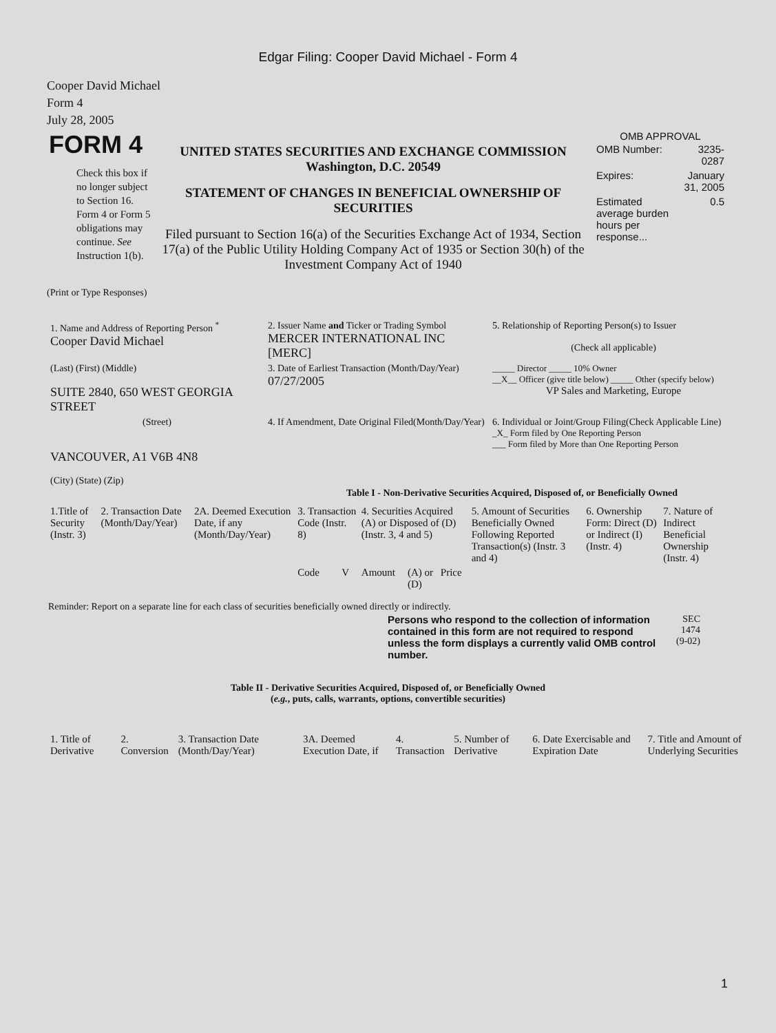Edgar Filing: Cooper David Michael - Form 4
Cooper David Michael
Form 4
July 28, 2005
| FORM 4 Check this box if no longer subject to Section 16. Form 4 or Form 5 obligations may continue. See Instruction 1(b). | UNITED STATES SECURITIES AND EXCHANGE COMMISSION Washington, D.C. 20549 STATEMENT OF CHANGES IN BENEFICIAL OWNERSHIP OF SECURITIES Filed pursuant to Section 16(a) of the Securities Exchange Act of 1934, Section 17(a) of the Public Utility Holding Company Act of 1935 or Section 30(h) of the Investment Company Act of 1940 | OMB APPROVAL / OMB Number: / 3235-0287 / / Expires: / January 31, 2005 / / Estimated average burden hours per response... / 0.5 / |
(Print or Type Responses)
| 1. Name and Address of Reporting Person <sup>*</sup> Cooper David Michael | 2. Issuer Name and Ticker or Trading Symbol MERCER INTERNATIONAL INC [MERC] | 5. Relationship of Reporting Person(s) to Issuer (Check all applicable) |
| (Last) (First) (Middle) SUITE 2840, 650 WEST GEORGIA STREET | 3. Date of Earliest Transaction (Month/Day/Year) 07/27/2005 | _____ Director _____ 10% Owner __X__ Officer (give title below) _____ Other (specify below) VP Sales and Marketing, Europe |
| (Street) VANCOUVER, A1 V6B 4N8 (City) (State) (Zip) | 4. If Amendment, Date Original Filed(Month/Day/Year) | 6. Individual or Joint/Group Filing(Check Applicable Line) _X_ Form filed by One Reporting Person ___ Form filed by More than One Reporting Person |
Table I - Non-Derivative Securities Acquired, Disposed of, or Beneficially Owned
| 1.Title of Security (Instr. 3) | 2. Transaction Date (Month/Day/Year) | 2A. Deemed Execution Date, if any (Month/Day/Year) | 3. Transaction Code (Instr. 8) | | 4. Securities Acquired (A) or Disposed of (D) (Instr. 3, 4 and 5) | | | 5. Amount of Securities Beneficially Owned Following Reported Transaction(s) (Instr. 3 and 4) | 6. Ownership Form: Direct (D) or Indirect (I) (Instr. 4) | 7. Nature of Indirect Beneficial Ownership (Instr. 4) |
| --- | --- | --- | --- | --- | --- | --- | --- | --- | --- | --- |
| | | | Code | V | Amount | (A) or (D) | Price | | | |
Reminder: Report on a separate line for each class of securities beneficially owned directly or indirectly.
| Persons who respond to the collection of information contained in this form are not required to respond unless the form displays a currently valid OMB control number. | SEC 1474 (9-02) |
Table II - Derivative Securities Acquired, Disposed of, or Beneficially Owned
(e.g., puts, calls, warrants, options, convertible securities)
| 1. Title of Derivative | 2. Conversion | 3. Transaction Date (Month/Day/Year) | 3A. Deemed Execution Date, if | 4. Transaction | 5. Number of Derivative | 6. Date Exercisable and Expiration Date | 7. Title and Amount of Underlying Securities |
| --- | --- | --- | --- | --- | --- | --- | --- |
1